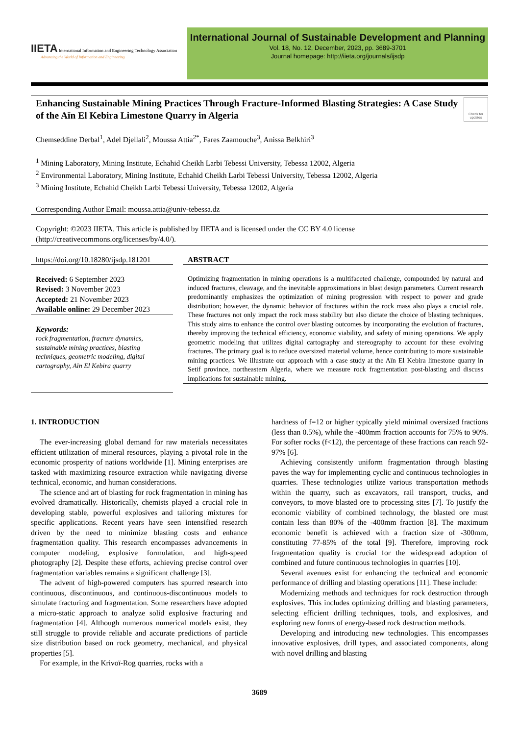IIETA International Information and Engineering Technology Association
Advancing the World of Information and Engineering
International Journal of Sustainable Development and Planning
Vol. 18, No. 12, December, 2023, pp. 3689-3701
Journal homepage: http://iieta.org/journals/ijsdp
Enhancing Sustainable Mining Practices Through Fracture-Informed Blasting Strategies: A Case Study of the Aïn El Kebira Limestone Quarry in Algeria
Check for updates
Chemseddine Derbal<sup>1</sup>, Adel Djellali<sup>2</sup>, Moussa Attia<sup>2*</sup>, Fares Zaamouche<sup>3</sup>, Anissa Belkhiri<sup>3</sup>
<sup>1</sup> Mining Laboratory, Mining Institute, Echahid Cheikh Larbi Tebessi University, Tebessa 12002, Algeria
<sup>2</sup> Environmental Laboratory, Mining Institute, Echahid Cheikh Larbi Tebessi University, Tebessa 12002, Algeria
<sup>3</sup> Mining Institute, Echahid Cheikh Larbi Tebessi University, Tebessa 12002, Algeria
Corresponding Author Email: moussa.attia@univ-tebessa.dz
Copyright: ©2023 IIETA. This article is published by IIETA and is licensed under the CC BY 4.0 license (http://creativecommons.org/licenses/by/4.0/).
https://doi.org/10.18280/ijsdp.181201
Received: 6 September 2023
Revised: 3 November 2023
Accepted: 21 November 2023
Available online: 29 December 2023
Keywords:
rock fragmentation, fracture dynamics, sustainable mining practices, blasting techniques, geometric modeling, digital cartography, Aïn El Kebira quarry
ABSTRACT
Optimizing fragmentation in mining operations is a multifaceted challenge, compounded by natural and induced fractures, cleavage, and the inevitable approximations in blast design parameters. Current research predominantly emphasizes the optimization of mining progression with respect to power and grade distribution; however, the dynamic behavior of fractures within the rock mass also plays a crucial role. These fractures not only impact the rock mass stability but also dictate the choice of blasting techniques. This study aims to enhance the control over blasting outcomes by incorporating the evolution of fractures, thereby improving the technical efficiency, economic viability, and safety of mining operations. We apply geometric modeling that utilizes digital cartography and stereography to account for these evolving fractures. The primary goal is to reduce oversized material volume, hence contributing to more sustainable mining practices. We illustrate our approach with a case study at the Aïn El Kebira limestone quarry in Setif province, northeastern Algeria, where we measure rock fragmentation post-blasting and discuss implications for sustainable mining.
1. INTRODUCTION
The ever-increasing global demand for raw materials necessitates efficient utilization of mineral resources, playing a pivotal role in the economic prosperity of nations worldwide [1]. Mining enterprises are tasked with maximizing resource extraction while navigating diverse technical, economic, and human considerations.
The science and art of blasting for rock fragmentation in mining has evolved dramatically. Historically, chemists played a crucial role in developing stable, powerful explosives and tailoring mixtures for specific applications. Recent years have seen intensified research driven by the need to minimize blasting costs and enhance fragmentation quality. This research encompasses advancements in computer modeling, explosive formulation, and high-speed photography [2]. Despite these efforts, achieving precise control over fragmentation variables remains a significant challenge [3].
The advent of high-powered computers has spurred research into continuous, discontinuous, and continuous-discontinuous models to simulate fracturing and fragmentation. Some researchers have adopted a micro-static approach to analyze solid explosive fracturing and fragmentation [4]. Although numerous numerical models exist, they still struggle to provide reliable and accurate predictions of particle size distribution based on rock geometry, mechanical, and physical properties [5].
For example, in the Krivoï-Rog quarries, rocks with a
hardness of f=12 or higher typically yield minimal oversized fractions (less than 0.5%), while the -400mm fraction accounts for 75% to 90%. For softer rocks (f<12), the percentage of these fractions can reach 92-97% [6].
Achieving consistently uniform fragmentation through blasting paves the way for implementing cyclic and continuous technologies in quarries. These technologies utilize various transportation methods within the quarry, such as excavators, rail transport, trucks, and conveyors, to move blasted ore to processing sites [7]. To justify the economic viability of combined technology, the blasted ore must contain less than 80% of the -400mm fraction [8]. The maximum economic benefit is achieved with a fraction size of -300mm, constituting 77-85% of the total [9]. Therefore, improving rock fragmentation quality is crucial for the widespread adoption of combined and future continuous technologies in quarries [10].
Several avenues exist for enhancing the technical and economic performance of drilling and blasting operations [11]. These include:
Modernizing methods and techniques for rock destruction through explosives. This includes optimizing drilling and blasting parameters, selecting efficient drilling techniques, tools, and explosives, and exploring new forms of energy-based rock destruction methods.
Developing and introducing new technologies. This encompasses innovative explosives, drill types, and associated components, along with novel drilling and blasting
3689